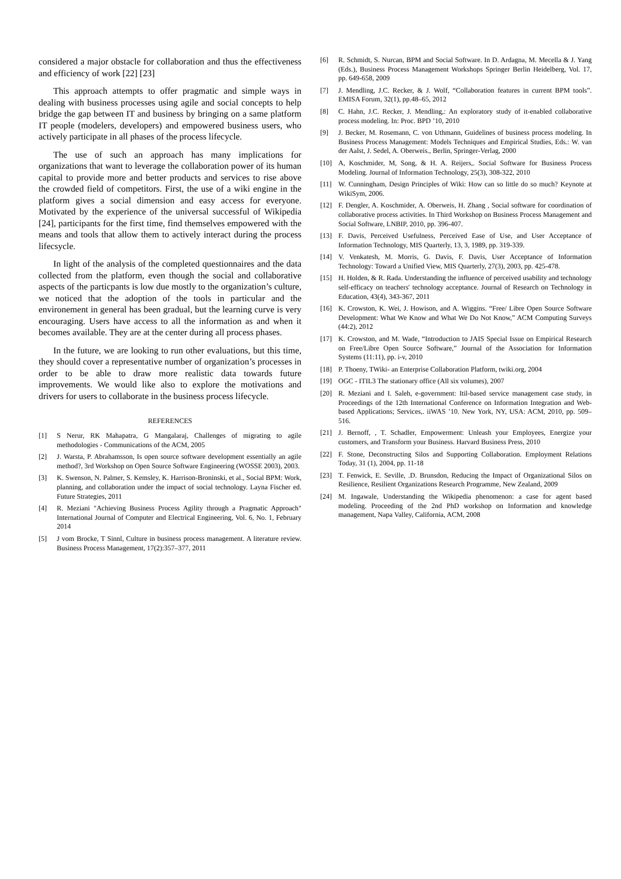considered a major obstacle for collaboration and thus the effectiveness and efficiency of work [22] [23]
This approach attempts to offer pragmatic and simple ways in dealing with business processes using agile and social concepts to help bridge the gap between IT and business by bringing on a same platform IT people (modelers, developers) and empowered business users, who actively participate in all phases of the process lifecycle.
The use of such an approach has many implications for organizations that want to leverage the collaboration power of its human capital to provide more and better products and services to rise above the crowded field of competitors. First, the use of a wiki engine in the platform gives a social dimension and easy access for everyone. Motivated by the experience of the universal successful of Wikipedia [24], participants for the first time, find themselves empowered with the means and tools that allow them to actively interact during the process lifecsycle.
In light of the analysis of the completed questionnaires and the data collected from the platform, even though the social and collaborative aspects of the particpants is low due mostly to the organization’s culture, we noticed that the adoption of the tools in particular and the environement in general has been gradual, but the learning curve is very encouraging. Users have access to all the information as and when it becomes available. They are at the center during all process phases.
In the future, we are looking to run other evaluations, but this time, they should cover a representative number of organization’s processes in order to be able to draw more realistic data towards future improvements. We would like also to explore the motivations and drivers for users to collaborate in the business process lifecycle.
REFERENCES
[1] S Nerur, RK Mahapatra, G Mangalaraj, Challenges of migrating to agile methodologies - Communications of the ACM, 2005
[2] J. Warsta, P. Abrahamsson, Is open source software development essentially an agile method?, 3rd Workshop on Open Source Software Engineering (WOSSE 2003), 2003.
[3] K. Swenson, N. Palmer, S. Kemsley, K. Harrison-Broninski, et al., Social BPM: Work, planning, and collaboration under the impact of social technology. Layna Fischer ed. Future Strategies, 2011
[4] R. Meziani "Achieving Business Process Agility through a Pragmatic Approach" International Journal of Computer and Electrical Engineering, Vol. 6, No. 1, February 2014
[5] J vom Brocke, T Sinnl, Culture in business process management. A literature review. Business Process Management, 17(2):357–377, 2011
[6] R. Schmidt, S. Nurcan, BPM and Social Software. In D. Ardagna, M. Mecella & J. Yang (Eds.), Business Process Management Workshops Springer Berlin Heidelberg, Vol. 17, pp. 649-658, 2009
[7] J. Mendling, J.C. Recker, & J. Wolf, “Collaboration features in current BPM tools”. EMISA Forum, 32(1), pp.48–65, 2012
[8] C. Hahn, J.C. Recker, J. Mendling,: An exploratory study of it-enabled collaborative process modeling. In: Proc. BPD ’10, 2010
[9] J. Becker, M. Rosemann, C. von Uthmann, Guidelines of business process modeling. In Business Process Management: Models Techniques and Empirical Studies, Eds.: W. van der Aalst, J. Sedel, A. Oberweis., Berlin, Springer-Verlag, 2000
[10] A, Koschmider, M, Song, & H. A. Reijers,. Social Software for Business Process Modeling. Journal of Information Technology, 25(3), 308-322, 2010
[11] W. Cunningham, Design Principles of Wiki: How can so little do so much? Keynote at WikiSym, 2006.
[12] F. Dengler, A. Koschmider, A. Oberweis, H. Zhang , Social software for coordination of collaborative process activities. In Third Workshop on Business Process Management and Social Software, LNBIP, 2010, pp. 396-407.
[13] F. Davis, Perceived Usefulness, Perceived Ease of Use, and User Acceptance of Information Technology, MIS Quarterly, 13, 3, 1989, pp. 319-339.
[14] V. Venkatesh, M. Morris, G. Davis, F. Davis, User Acceptance of Information Technology: Toward a Unified View, MIS Quarterly, 27(3), 2003, pp. 425-478.
[15] H. Holden, & R. Rada. Understanding the influence of perceived usability and technology self-efficacy on teachers' technology acceptance. Journal of Research on Technology in Education, 43(4), 343-367, 2011
[16] K. Crowston, K. Wei, J. Howison, and A. Wiggins. “Free/ Libre Open Source Software Development: What We Know and What We Do Not Know,” ACM Computing Surveys (44:2), 2012
[17] K. Crowston, and M. Wade, “Introduction to JAIS Special Issue on Empirical Research on Free/Libre Open Source Software,” Journal of the Association for Information Systems (11:11), pp. i-v, 2010
[18] P. Thoeny, TWiki- an Enterprise Collaboration Platform, twiki.org, 2004
[19] OGC - ITIL3 The stationary office (All six volumes), 2007
[20] R. Meziani and I. Saleh, e-government: Itil-based service management case study, in Proceedings of the 12th International Conference on Information Integration and Web-based Applications; Services,. iiWAS ’10. New York, NY, USA: ACM, 2010, pp. 509–516.
[21] J. Bernoff, , T. Schadler, Empowerment: Unleash your Employees, Energize your customers, and Transform your Business. Harvard Business Press, 2010
[22] F. Stone, Deconstructing Silos and Supporting Collaboration. Employment Relations Today, 31 (1), 2004, pp. 11-18
[23] T. Fenwick, E. Seville, .D. Brunsdon, Reducing the Impact of Organizational Silos on Resilience, Resilient Organizations Research Programme, New Zealand, 2009
[24] M. Ingawale, Understanding the Wikipedia phenomenon: a case for agent based modeling. Proceeding of the 2nd PhD workshop on Information and knowledge management, Napa Valley, California, ACM, 2008